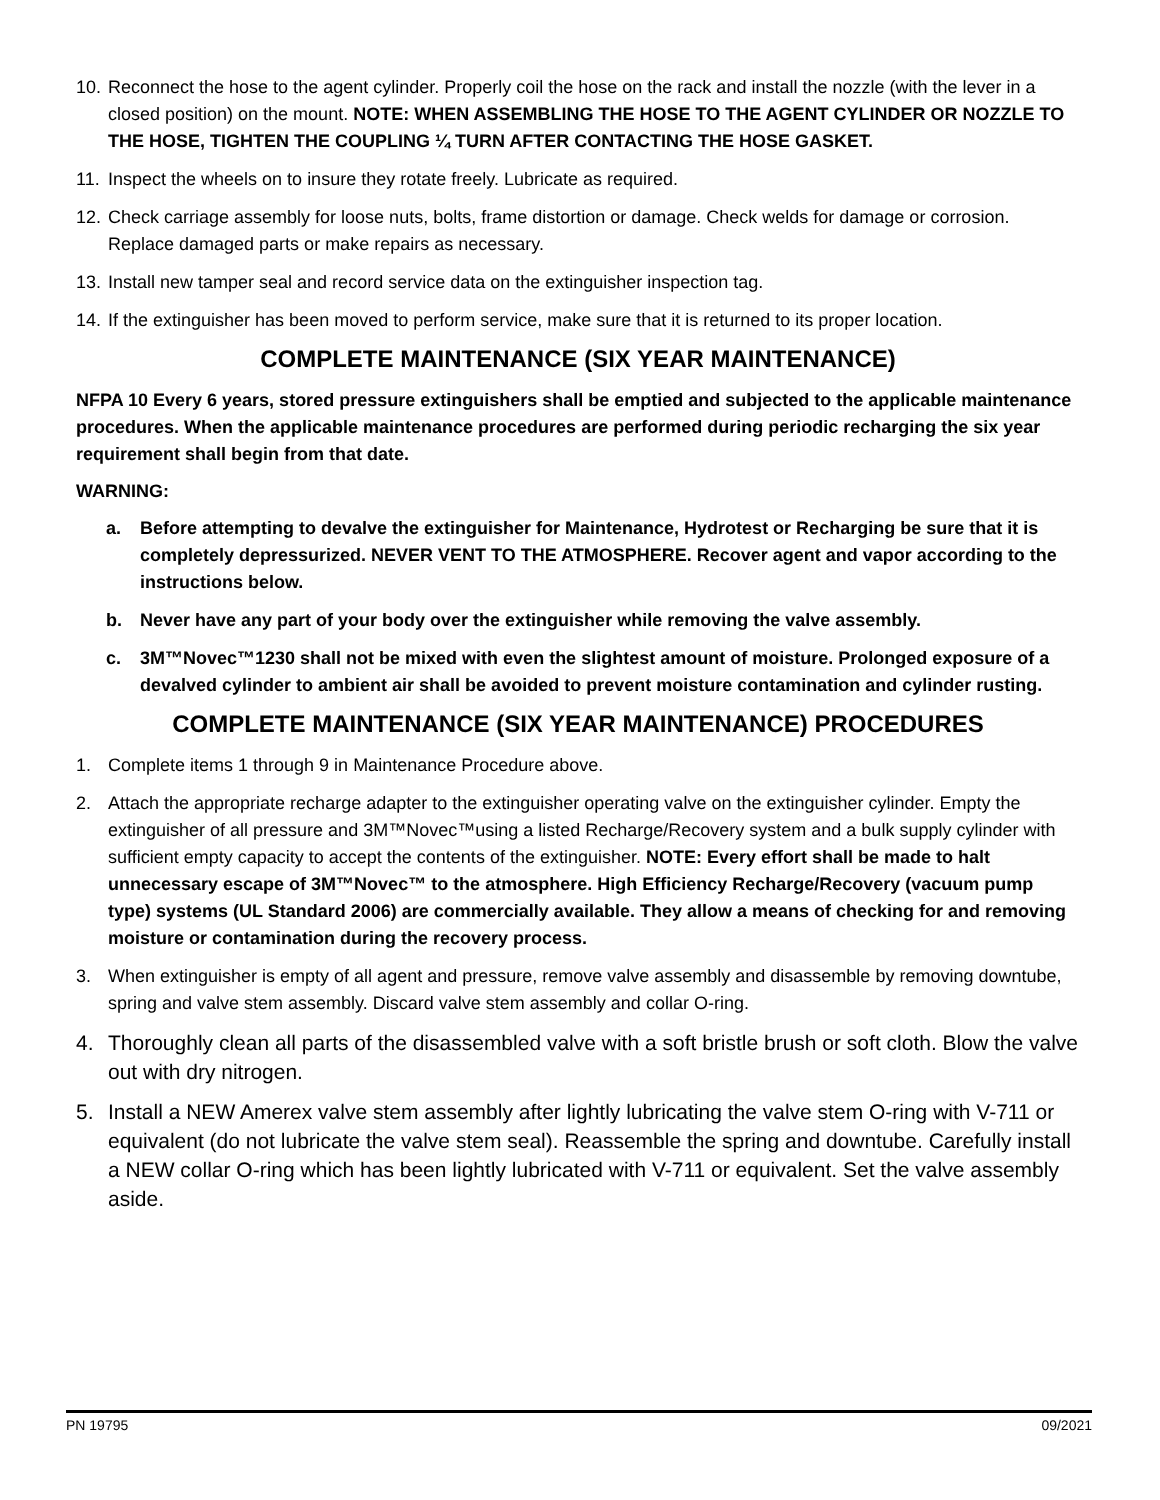10. Reconnect the hose to the agent cylinder. Properly coil the hose on the rack and install the nozzle (with the lever in a closed position) on the mount. NOTE: WHEN ASSEMBLING THE HOSE TO THE AGENT CYLINDER OR NOZZLE TO THE HOSE, TIGHTEN THE COUPLING ¼ TURN AFTER CONTACTING THE HOSE GASKET.
11. Inspect the wheels on to insure they rotate freely. Lubricate as required.
12. Check carriage assembly for loose nuts, bolts, frame distortion or damage. Check welds for damage or corrosion. Replace damaged parts or make repairs as necessary.
13. Install new tamper seal and record service data on the extinguisher inspection tag.
14. If the extinguisher has been moved to perform service, make sure that it is returned to its proper location.
COMPLETE MAINTENANCE (SIX YEAR MAINTENANCE)
NFPA 10 Every 6 years, stored pressure extinguishers shall be emptied and subjected to the applicable maintenance procedures. When the applicable maintenance procedures are performed during periodic recharging the six year requirement shall begin from that date.
WARNING:
a. Before attempting to devalve the extinguisher for Maintenance, Hydrotest or Recharging be sure that it is completely depressurized. NEVER VENT TO THE ATMOSPHERE. Recover agent and vapor according to the instructions below.
b. Never have any part of your body over the extinguisher while removing the valve assembly.
c. 3M™Novec™1230 shall not be mixed with even the slightest amount of moisture. Prolonged exposure of a devalved cylinder to ambient air shall be avoided to prevent moisture contamination and cylinder rusting.
COMPLETE MAINTENANCE (SIX YEAR MAINTENANCE) PROCEDURES
1. Complete items 1 through 9 in Maintenance Procedure above.
2. Attach the appropriate recharge adapter to the extinguisher operating valve on the extinguisher cylinder. Empty the extinguisher of all pressure and 3M™Novec™using a listed Recharge/Recovery system and a bulk supply cylinder with sufficient empty capacity to accept the contents of the extinguisher. NOTE: Every effort shall be made to halt unnecessary escape of 3M™Novec™ to the atmosphere. High Efficiency Recharge/Recovery (vacuum pump type) systems (UL Standard 2006) are commercially available. They allow a means of checking for and removing moisture or contamination during the recovery process.
3. When extinguisher is empty of all agent and pressure, remove valve assembly and disassemble by removing downtube, spring and valve stem assembly. Discard valve stem assembly and collar O-ring.
4. Thoroughly clean all parts of the disassembled valve with a soft bristle brush or soft cloth. Blow the valve out with dry nitrogen.
5. Install a NEW Amerex valve stem assembly after lightly lubricating the valve stem O-ring with V-711 or equivalent (do not lubricate the valve stem seal). Reassemble the spring and downtube. Carefully install a NEW collar O-ring which has been lightly lubricated with V-711 or equivalent. Set the valve assembly aside.
PN 19795 09/2021